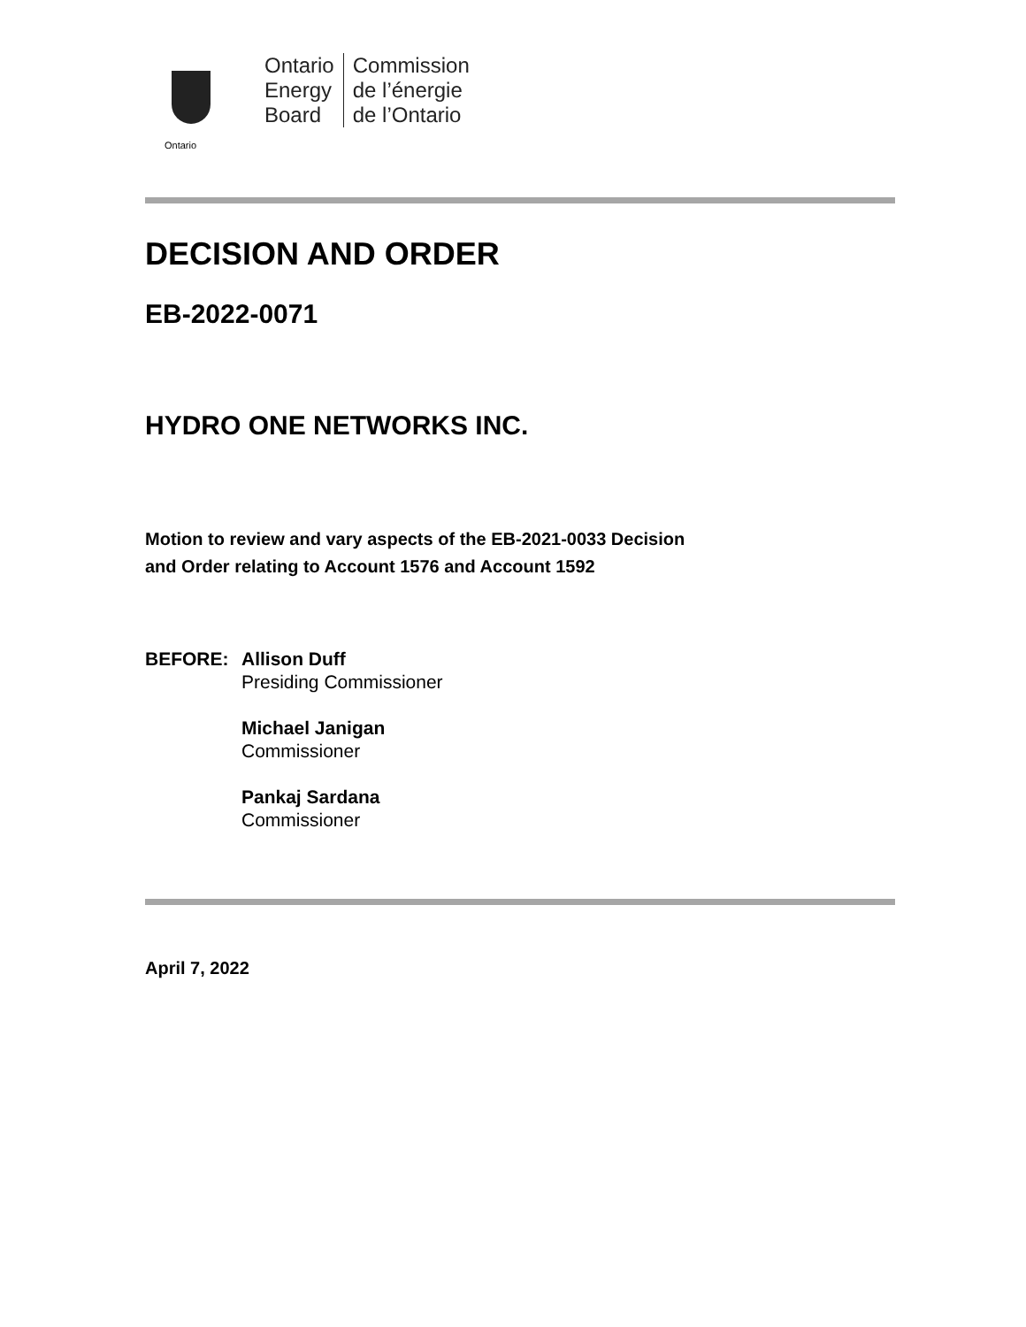Ontario
Ontario
Energy
Board
Commission
de l’énergie
de l’Ontario
DECISION AND ORDER
EB-2022-0071
HYDRO ONE NETWORKS INC.
Motion to review and vary aspects of the EB-2021-0033 Decision
and Order relating to Account 1576 and Account 1592
BEFORE: Allison Duff
Presiding Commissioner
Michael Janigan
Commissioner
Pankaj Sardana
Commissioner
April 7, 2022